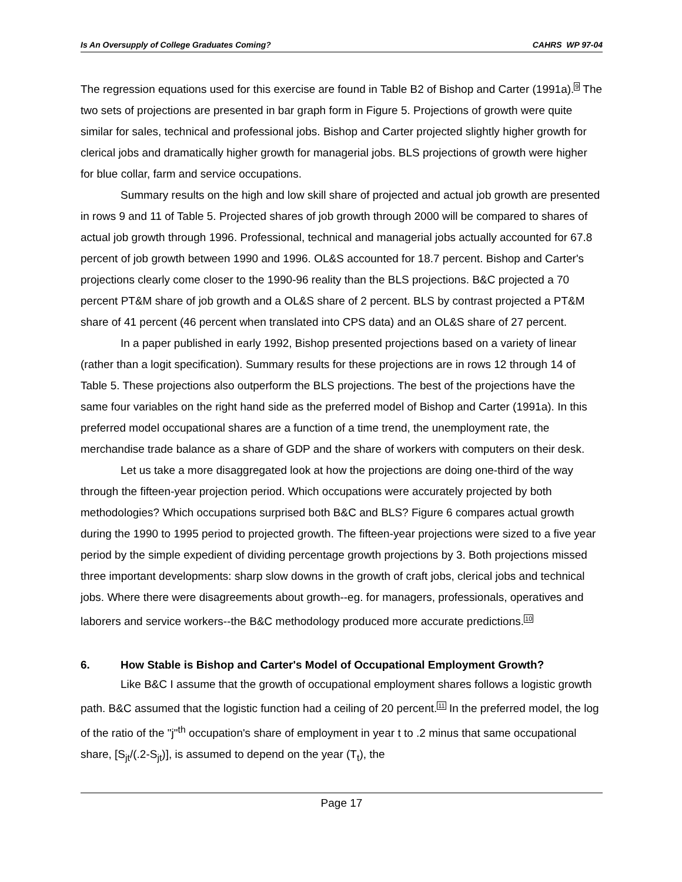Is An Oversupply of College Graduates Coming? CAHRS WP 97-04
The regression equations used for this exercise are found in Table B2 of Bishop and Carter (1991a).<sup>9</sup> The two sets of projections are presented in bar graph form in Figure 5. Projections of growth were quite similar for sales, technical and professional jobs. Bishop and Carter projected slightly higher growth for clerical jobs and dramatically higher growth for managerial jobs. BLS projections of growth were higher for blue collar, farm and service occupations.
Summary results on the high and low skill share of projected and actual job growth are presented in rows 9 and 11 of Table 5. Projected shares of job growth through 2000 will be compared to shares of actual job growth through 1996. Professional, technical and managerial jobs actually accounted for 67.8 percent of job growth between 1990 and 1996. OL&S accounted for 18.7 percent. Bishop and Carter's projections clearly come closer to the 1990-96 reality than the BLS projections. B&C projected a 70 percent PT&M share of job growth and a OL&S share of 2 percent. BLS by contrast projected a PT&M share of 41 percent (46 percent when translated into CPS data) and an OL&S share of 27 percent.
In a paper published in early 1992, Bishop presented projections based on a variety of linear (rather than a logit specification). Summary results for these projections are in rows 12 through 14 of Table 5. These projections also outperform the BLS projections. The best of the projections have the same four variables on the right hand side as the preferred model of Bishop and Carter (1991a). In this preferred model occupational shares are a function of a time trend, the unemployment rate, the merchandise trade balance as a share of GDP and the share of workers with computers on their desk.
Let us take a more disaggregated look at how the projections are doing one-third of the way through the fifteen-year projection period. Which occupations were accurately projected by both methodologies? Which occupations surprised both B&C and BLS? Figure 6 compares actual growth during the 1990 to 1995 period to projected growth. The fifteen-year projections were sized to a five year period by the simple expedient of dividing percentage growth projections by 3. Both projections missed three important developments: sharp slow downs in the growth of craft jobs, clerical jobs and technical jobs. Where there were disagreements about growth--eg. for managers, professionals, operatives and laborers and service workers--the B&C methodology produced more accurate predictions.<sup>10</sup>
6. How Stable is Bishop and Carter's Model of Occupational Employment Growth?
Like B&C I assume that the growth of occupational employment shares follows a logistic growth path. B&C assumed that the logistic function had a ceiling of 20 percent.<sup>11</sup> In the preferred model, the log of the ratio of the "j"<sup>th</sup> occupation's share of employment in year t to .2 minus that same occupational share, [S<sub>jt</sub>/(.2-S<sub>jt</sub>)], is assumed to depend on the year (T<sub>t</sub>), the
Page 17